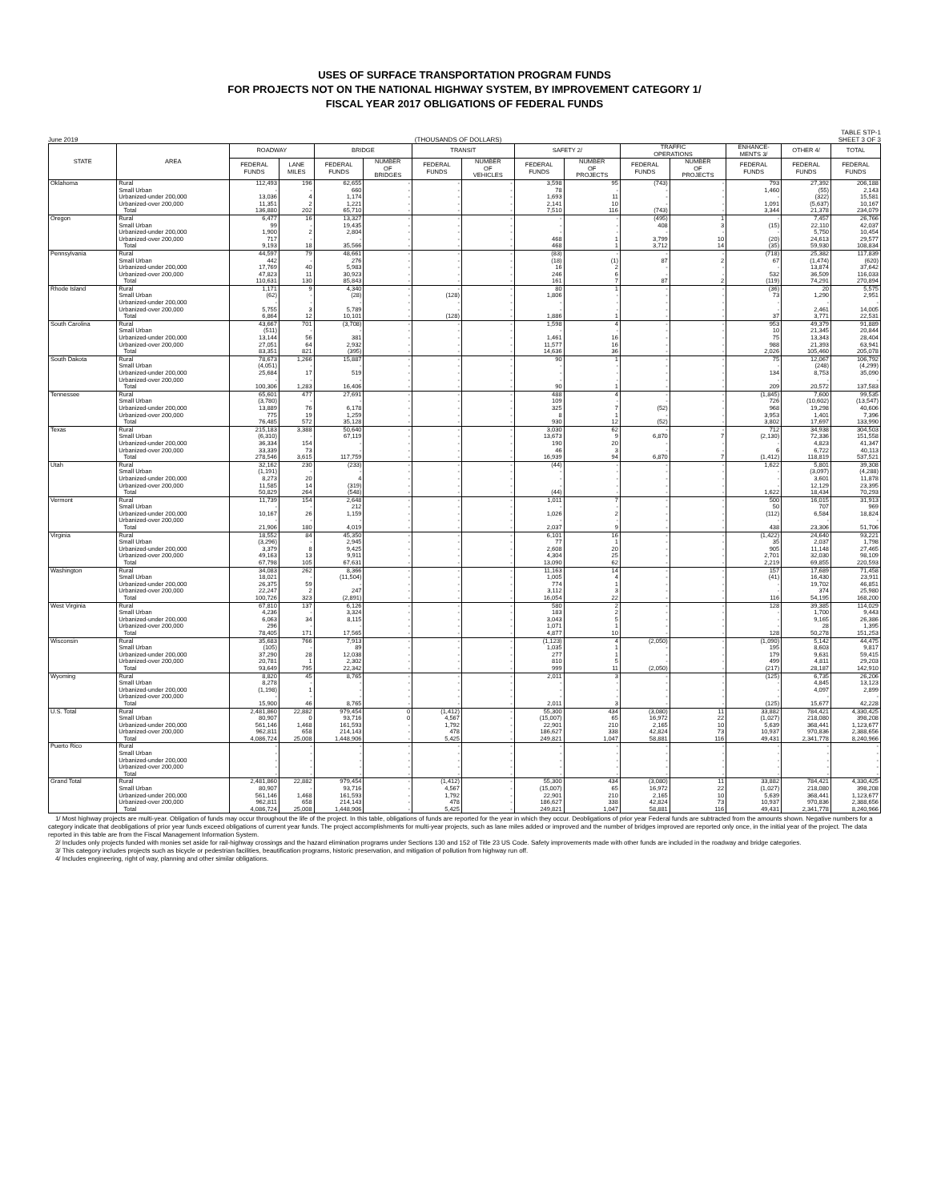USES OF SURFACE TRANSPORTATION PROGRAM FUNDS
FOR PROJECTS NOT ON THE NATIONAL HIGHWAY SYSTEM, BY IMPROVEMENT CATEGORY 1/
FISCAL YEAR 2017 OBLIGATIONS OF FEDERAL FUNDS
June 2019
(THOUSANDS OF DOLLARS)
TABLE STP-1
SHEET 3 OF 3
| STATE | AREA | ROADWAY | | BRIDGE | | TRANSIT | | SAFETY 2/ | | TRAFFIC OPERATIONS | | ENHANCE- MENTS 3/ | OTHER 4/ | TOTAL |
| --- | --- | --- | --- | --- | --- | --- | --- | --- | --- | --- | --- | --- | --- | --- |
| | | FEDERAL FUNDS | LANE MILES | FEDERAL FUNDS | NUMBER OF BRIDGES | FEDERAL FUNDS | NUMBER OF VEHICLES | FEDERAL FUNDS | NUMBER OF PROJECTS | FEDERAL FUNDS | NUMBER OF PROJECTS | FEDERAL FUNDS | FEDERAL FUNDS | FEDERAL FUNDS |
| Oklahoma | Rural | 112,493 | 196 | 62,655 | - | - | - | 3,598 | 95 | (743) | - | 793 | 27,392 | 206,188 |
| | Small Urban | - | - | 660 | - | - | - | 78 | - | - | - | 1,460 | (55) | 2,143 |
| | Urbanized-under 200,000 | 13,036 | 4 | 1,174 | - | - | - | 1,693 | 11 | - | - | - | (322) | 15,581 |
| | Urbanized-over 200,000 | 11,351 | 2 | 1,221 | - | - | - | 2,141 | 10 | - | - | 1,091 | (5,637) | 10,167 |
| | Total | 136,880 | 202 | 65,710 | - | - | - | 7,510 | 116 | (743) | - | 3,344 | 21,378 | 234,079 |
| Oregon | Rural | 6,477 | 16 | 13,327 | - | - | - | - | - | (495) | 1 | - | 7,457 | 26,766 |
| | Small Urban | 99 | - | 19,435 | - | - | - | - | - | 408 | 3 | (15) | 22,110 | 42,037 |
| | Urbanized-under 200,000 | 1,900 | 2 | 2,804 | - | - | - | - | - | - | - | - | 5,750 | 10,454 |
| | Urbanized-over 200,000 | 717 | - | - | - | - | - | 468 | 1 | 3,799 | 10 | (20) | 24,613 | 29,577 |
| | Total | 9,193 | 18 | 35,566 | - | - | - | 468 | 1 | 3,712 | 14 | (35) | 59,930 | 108,834 |
| Pennsylvania | Rural | 44,597 | 79 | 48,661 | - | - | - | (83) | - | - | - | (718) | 25,382 | 117,839 |
| | Small Urban | 442 | - | 276 | - | - | - | (18) | (1) | 87 | 2 | 67 | (1,474) | (620) |
| | Urbanized-under 200,000 | 17,769 | 40 | 5,983 | - | - | - | 16 | 2 | - | - | - | 13,874 | 37,642 |
| | Urbanized-over 200,000 | 47,823 | 11 | 30,923 | - | - | - | 246 | 6 | - | - | 532 | 36,509 | 116,033 |
| | Total | 110,631 | 130 | 85,843 | - | - | - | 161 | 7 | 87 | 2 | (119) | 74,291 | 270,894 |
| Rhode Island | Rural | 1,171 | 9 | 4,340 | - | - | - | 80 | 1 | - | - | (36) | 20 | 5,575 |
| | Small Urban | (62) | - | (28) | - | (128) | - | 1,806 | - | - | - | 73 | 1,290 | 2,951 |
| | Urbanized-under 200,000 | - | - | - | - | - | - | - | - | - | - | - | - | - |
| | Urbanized-over 200,000 | 5,755 | 3 | 5,789 | - | - | - | - | - | - | - | - | 2,461 | 14,005 |
| | Total | 6,864 | 12 | 10,101 | - | (128) | - | 1,886 | 1 | - | - | 37 | 3,771 | 22,531 |
| South Carolina | Rural | 43,667 | 701 | (3,708) | - | - | - | 1,598 | 4 | - | - | 953 | 49,379 | 91,889 |
| | Small Urban | (511) | - | - | - | - | - | - | - | - | - | 10 | 21,345 | 20,844 |
| | Urbanized-under 200,000 | 13,144 | 56 | 381 | - | - | - | 1,461 | 16 | - | - | 75 | 13,343 | 28,404 |
| | Urbanized-over 200,000 | 27,051 | 64 | 2,932 | - | - | - | 11,577 | 16 | - | - | 988 | 21,393 | 63,941 |
| | Total | 83,351 | 821 | (395) | - | - | - | 14,636 | 36 | - | - | 2,026 | 105,460 | 205,078 |
| South Dakota | Rural | 78,673 | 1,266 | 15,887 | - | - | - | 90 | 1 | - | - | 75 | 12,067 | 106,792 |
| | Small Urban | (4,051) | - | - | - | - | - | - | - | - | - | - | (248) | (4,299) |
| | Urbanized-under 200,000 | 25,684 | 17 | 519 | - | - | - | - | - | - | - | 134 | 8,753 | 35,090 |
| | Urbanized-over 200,000 | - | - | - | - | - | - | - | - | - | - | - | - | - |
| | Total | 100,306 | 1,283 | 16,406 | - | - | - | 90 | 1 | - | - | 209 | 20,572 | 137,583 |
| Tennessee | Rural | 65,601 | 477 | 27,691 | - | - | - | 488 | 4 | - | - | (1,845) | 7,600 | 99,535 |
| | Small Urban | (3,780) | - | - | - | - | - | 109 | - | - | - | 726 | (10,602) | (13,547) |
| | Urbanized-under 200,000 | 13,889 | 76 | 6,178 | - | - | - | 325 | 7 | (52) | - | 968 | 19,298 | 40,606 |
| | Urbanized-over 200,000 | 775 | 19 | 1,259 | - | - | - | 8 | 1 | - | - | 3,953 | 1,401 | 7,396 |
| | Total | 76,485 | 572 | 35,128 | - | - | - | 930 | 12 | (52) | - | 3,802 | 17,697 | 133,990 |
| Texas | Rural | 215,183 | 3,388 | 50,640 | - | - | - | 3,030 | 62 | - | - | 712 | 34,938 | 304,503 |
| | Small Urban | (6,310) | - | 67,119 | - | - | - | 13,673 | 9 | 6,870 | 7 | (2,130) | 72,336 | 151,558 |
| | Urbanized-under 200,000 | 36,334 | 154 | - | - | - | - | 190 | 20 | - | - | - | 4,823 | 41,347 |
| | Urbanized-over 200,000 | 33,339 | 73 | - | - | - | - | 46 | 3 | - | - | 6 | 6,722 | 40,113 |
| | Total | 278,546 | 3,615 | 117,759 | - | - | - | 16,939 | 94 | 6,870 | 7 | (1,412) | 118,819 | 537,521 |
| Utah | Rural | 32,162 | 230 | (233) | - | - | - | (44) | - | - | - | 1,622 | 5,801 | 39,308 |
| | Small Urban | (1,191) | - | - | - | - | - | - | - | - | - | - | (3,097) | (4,288) |
| | Urbanized-under 200,000 | 8,273 | 20 | 4 | - | - | - | - | - | - | - | - | 3,601 | 11,878 |
| | Urbanized-over 200,000 | 11,585 | 14 | (319) | - | - | - | - | - | - | - | - | 12,129 | 23,395 |
| | Total | 50,829 | 264 | (548) | - | - | - | (44) | - | - | - | 1,622 | 18,434 | 70,293 |
| Vermont | Rural | 11,739 | 154 | 2,648 | - | - | - | 1,011 | 7 | - | - | 500 | 16,015 | 31,913 |
| | Small Urban | - | - | 212 | - | - | - | - | - | - | - | 50 | 707 | 969 |
| | Urbanized-under 200,000 | 10,167 | 26 | 1,159 | - | - | - | 1,026 | 2 | - | - | (112) | 6,584 | 18,824 |
| | Urbanized-over 200,000 | - | - | - | - | - | - | - | - | - | - | - | - | - |
| | Total | 21,906 | 180 | 4,019 | - | - | - | 2,037 | 9 | - | - | 438 | 23,306 | 51,706 |
| Virginia | Rural | 18,552 | 84 | 45,350 | - | - | - | 6,101 | 16 | - | - | (1,422) | 24,640 | 93,221 |
| | Small Urban | (3,296) | - | 2,945 | - | - | - | 77 | 1 | - | - | 35 | 2,037 | 1,798 |
| | Urbanized-under 200,000 | 3,379 | 8 | 9,425 | - | - | - | 2,608 | 20 | - | - | 905 | 11,148 | 27,465 |
| | Urbanized-over 200,000 | 49,163 | 13 | 9,911 | - | - | - | 4,304 | 25 | - | - | 2,701 | 32,030 | 98,109 |
| | Total | 67,798 | 105 | 67,631 | - | - | - | 13,090 | 62 | - | - | 2,219 | 69,855 | 220,593 |
| Washington | Rural | 34,083 | 262 | 8,366 | - | - | - | 11,163 | 14 | - | - | 157 | 17,689 | 71,458 |
| | Small Urban | 18,021 | - | (11,504) | - | - | - | 1,005 | 4 | - | - | (41) | 16,430 | 23,911 |
| | Urbanized-under 200,000 | 26,375 | 59 | - | - | - | - | 774 | 1 | - | - | - | 19,702 | 46,851 |
| | Urbanized-over 200,000 | 22,247 | 2 | 247 | - | - | - | 3,112 | 3 | - | - | - | 374 | 25,980 |
| | Total | 100,726 | 323 | (2,891) | - | - | - | 16,054 | 22 | - | - | 116 | 54,195 | 168,200 |
| West Virginia | Rural | 67,810 | 137 | 6,126 | - | - | - | 580 | 2 | - | - | 128 | 39,385 | 114,029 |
| | Small Urban | 4,236 | - | 3,324 | - | - | - | 183 | 2 | - | - | - | 1,700 | 9,443 |
| | Urbanized-under 200,000 | 6,063 | 34 | 8,115 | - | - | - | 3,043 | 5 | - | - | - | 9,165 | 26,386 |
| | Urbanized-over 200,000 | 296 | - | - | - | - | - | 1,071 | 1 | - | - | - | 28 | 1,395 |
| | Total | 78,405 | 171 | 17,565 | - | - | - | 4,877 | 10 | - | - | 128 | 50,278 | 151,253 |
| Wisconsin | Rural | 35,683 | 766 | 7,913 | - | - | - | (1,123) | 4 | (2,050) | - | (1,090) | 5,142 | 44,475 |
| | Small Urban | (105) | - | 89 | - | - | - | 1,035 | 1 | - | - | 195 | 8,603 | 9,817 |
| | Urbanized-under 200,000 | 37,290 | 28 | 12,038 | - | - | - | 277 | 1 | - | - | 179 | 9,631 | 59,415 |
| | Urbanized-over 200,000 | 20,781 | 1 | 2,302 | - | - | - | 810 | 5 | - | - | 499 | 4,811 | 29,203 |
| | Total | 93,649 | 795 | 22,342 | - | - | - | 999 | 11 | (2,050) | - | (217) | 28,187 | 142,910 |
| Wyoming | Rural | 8,820 | 45 | 8,765 | - | - | - | 2,011 | 3 | - | - | (125) | 6,735 | 26,206 |
| | Small Urban | 8,278 | - | - | - | - | - | - | - | - | - | - | 4,845 | 13,123 |
| | Urbanized-under 200,000 | (1,198) | 1 | - | - | - | - | - | - | - | - | - | 4,097 | 2,899 |
| | Urbanized-over 200,000 | - | - | - | - | - | - | - | - | - | - | - | - | - |
| | Total | 15,900 | 46 | 8,765 | - | - | - | 2,011 | 3 | - | - | (125) | 15,677 | 42,228 |
| U.S. Total | Rural | 2,481,860 | 22,882 | 979,454 | 0 | (1,412) | - | 55,300 | 434 | (3,080) | 11 | 33,882 | 784,421 | 4,330,425 |
| | Small Urban | 80,907 | 0 | 93,716 | 0 | 4,567 | - | (15,007) | 65 | 16,972 | 22 | (1,027) | 218,080 | 398,208 |
| | Urbanized-under 200,000 | 561,146 | 1,468 | 161,593 | - | 1,792 | - | 22,901 | 210 | 2,165 | 10 | 5,639 | 368,441 | 1,123,677 |
| | Urbanized-over 200,000 | 962,811 | 658 | 214,143 | - | 478 | - | 186,627 | 338 | 42,824 | 73 | 10,937 | 970,836 | 2,388,656 |
| | Total | 4,086,724 | 25,008 | 1,448,906 | - | 5,425 | - | 249,821 | 1,047 | 58,881 | 116 | 49,431 | 2,341,778 | 8,240,966 |
| Puerto Rico | Rural | - | - | - | - | - | - | - | - | - | - | - | - | - |
| | Small Urban | - | - | - | - | - | - | - | - | - | - | - | - | - |
| | Urbanized-under 200,000 | - | - | - | - | - | - | - | - | - | - | - | - | - |
| | Urbanized-over 200,000 | - | - | - | - | - | - | - | - | - | - | - | - | - |
| | Total | - | - | - | - | - | - | - | - | - | - | - | - | - |
| Grand Total | Rural | 2,481,860 | 22,882 | 979,454 | - | (1,412) | - | 55,300 | 434 | (3,080) | 11 | 33,882 | 784,421 | 4,330,425 |
| | Small Urban | 80,907 | - | 93,716 | - | 4,567 | - | (15,007) | 65 | 16,972 | 22 | (1,027) | 218,080 | 398,208 |
| | Urbanized-under 200,000 | 561,146 | 1,468 | 161,593 | - | 1,792 | - | 22,901 | 210 | 2,165 | 10 | 5,639 | 368,441 | 1,123,677 |
| | Urbanized-over 200,000 | 962,811 | 658 | 214,143 | - | 478 | - | 186,627 | 338 | 42,824 | 73 | 10,937 | 970,836 | 2,388,656 |
| | Total | 4,086,724 | 25,008 | 1,448,906 | - | 5,425 | - | 249,821 | 1,047 | 58,881 | 116 | 49,431 | 2,341,778 | 8,240,966 |
1/ Most highway projects are multi-year. Obligation of funds may occur throughout the life of the project. In this table, obligations of funds are reported for the year in which they occur. Deobligations of prior year Federal funds are subtracted from the amounts shown. Negative numbers for a category indicate that deobligations of prior year funds exceed obligations of current year funds. The project accomplishments for multi-year projects, such as lane miles added or improved and the number of bridges improved are reported only once, in the initial year of the project. The data reported in this table are from the Fiscal Management Information System.
2/ Includes only projects funded with monies set aside for rail-highway crossings and the hazard elimination programs under Sections 130 and 152 of Title 23 US Code. Safety improvements made with other funds are included in the roadway and bridge categories.
3/ This category includes projects such as bicycle or pedestrian facilities, beautification programs, historic preservation, and mitigation of pollution from highway run off.
4/ Includes engineering, right of way, planning and other similar obligations.